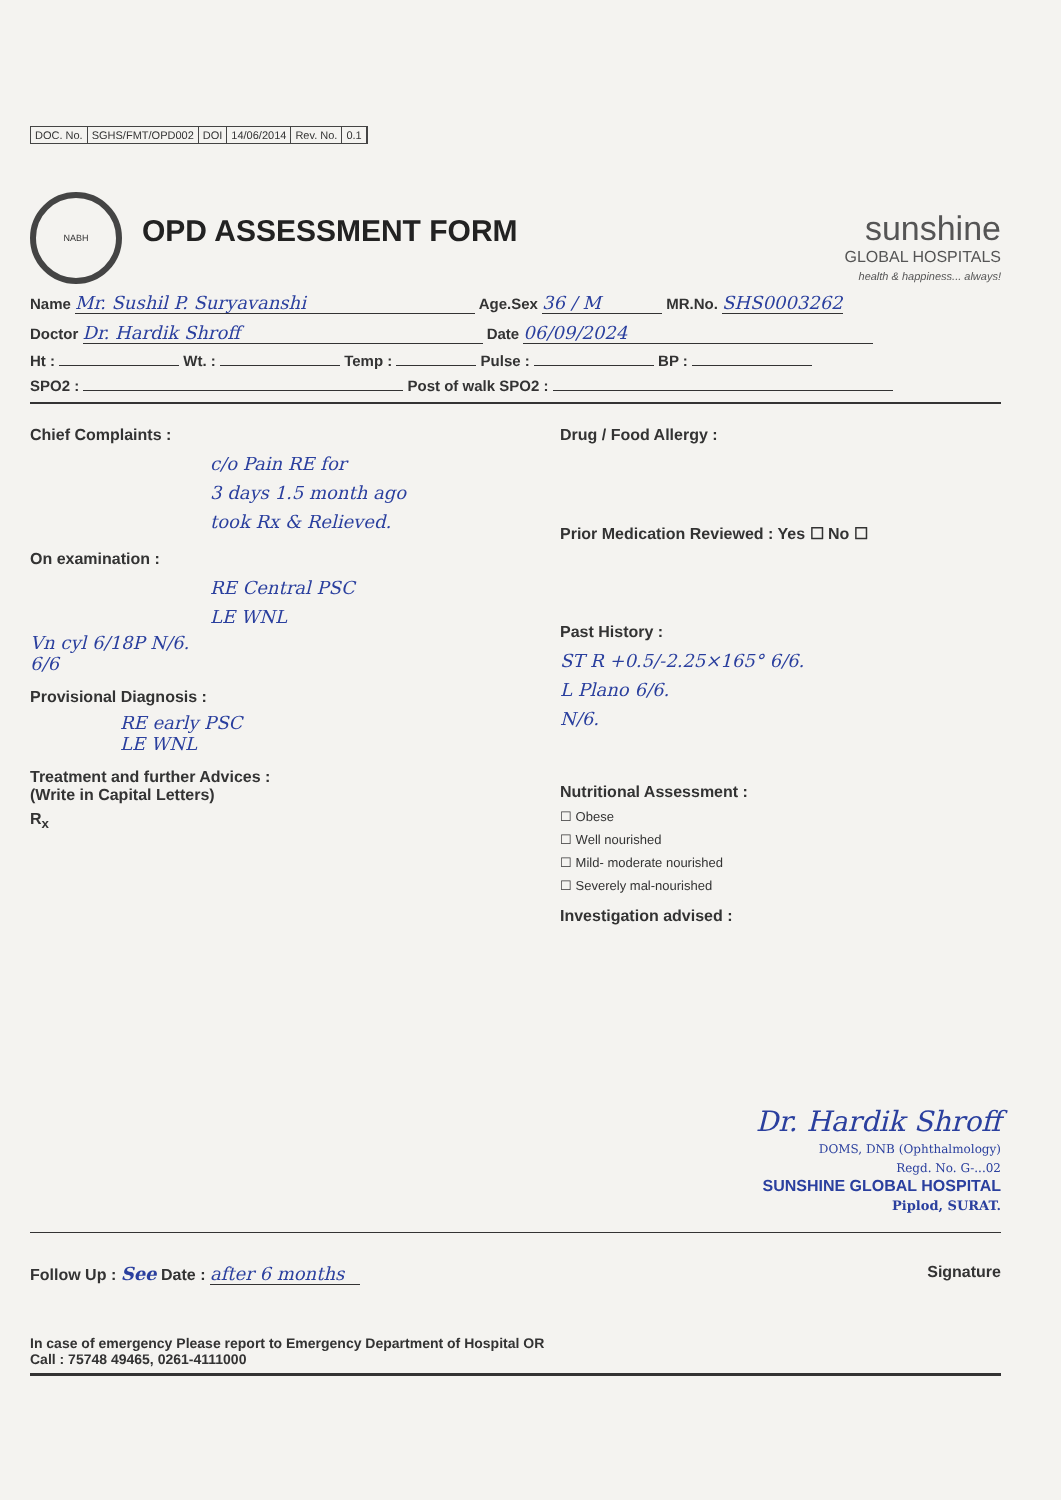DOC. No. SGHS/FMT/OPD002 DOI 14/06/2014 Rev. No. 0.1
NABH
OPD ASSESSMENT FORM
sunshine
GLOBAL HOSPITALS
health & happiness... always!
Name Mr. Sushil P. Suryavanshi Age.Sex 36 / M MR.No. SHS0003262
Doctor Dr. Hardik Shroff Date 06/09/2024
Ht : Wt. : Temp : Pulse : BP :
SPO2 : Post of walk SPO2 :
Chief Complaints :
c/o Pain RE for
3 days 1.5 month ago
took Rx & Relieved.
On examination :
RE Central PSC
LE WNL
Vn cyl 6/18P N/6.
6/6
Provisional Diagnosis :
RE early PSC
LE WNL
Treatment and further Advices :
(Write in Capital Letters)
R<sub>x</sub>
Drug / Food Allergy :
Prior Medication Reviewed : Yes ☐ No ☐
Past History :
ST R +0.5/-2.25×165° 6/6.
L Plano 6/6.
N/6.
Nutritional Assessment :
☐ Obese
☐ Well nourished
☐ Mild- moderate nourished
☐ Severely mal-nourished
Investigation advised :
Dr. Hardik Shroff
DOMS, DNB (Ophthalmology)
Regd. No. G-...02
SUNSHINE GLOBAL HOSPITAL
Piplod, SURAT.
Follow Up : See Date : after 6 months
Signature
In case of emergency Please report to Emergency Department of Hospital OR
Call : 75748 49465, 0261-4111000